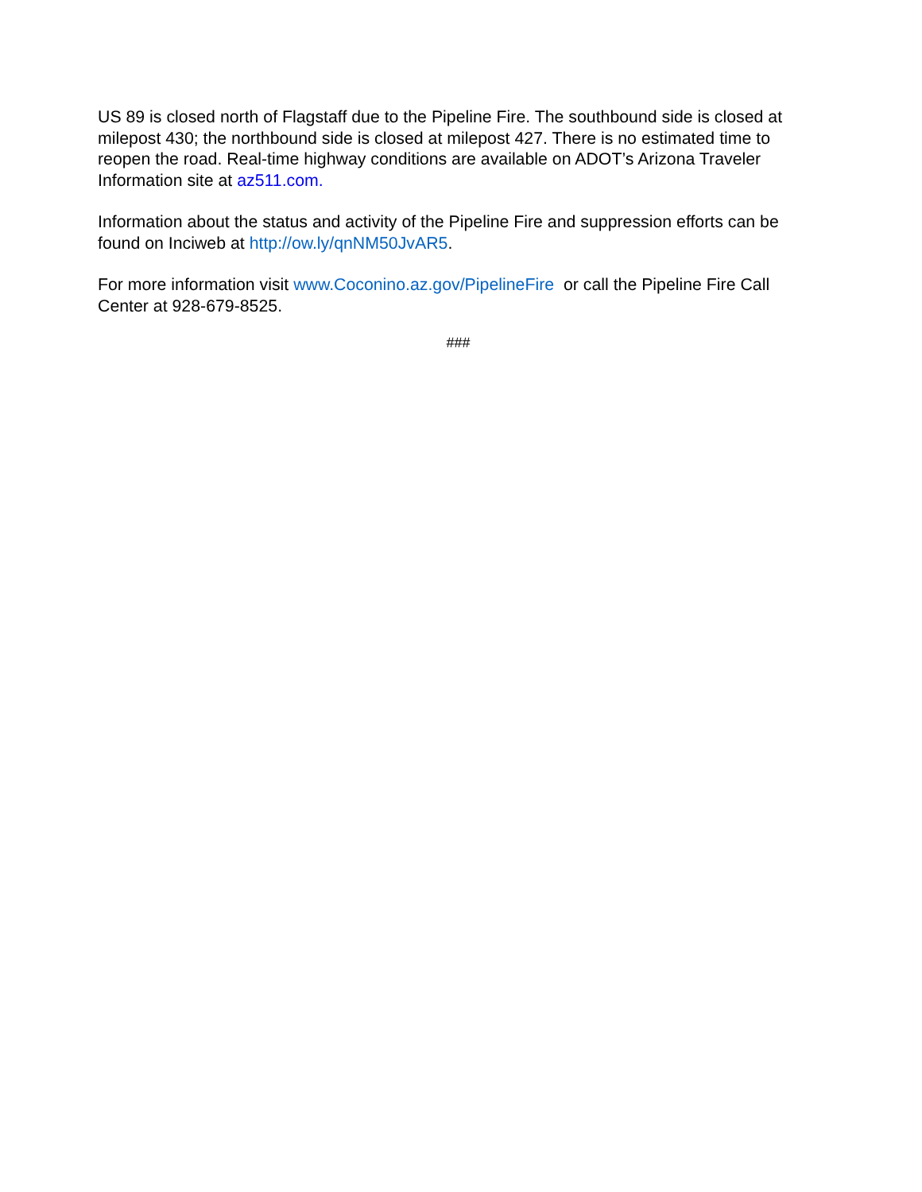US 89 is closed north of Flagstaff due to the Pipeline Fire. The southbound side is closed at milepost 430; the northbound side is closed at milepost 427. There is no estimated time to reopen the road. Real-time highway conditions are available on ADOT’s Arizona Traveler Information site at az511.com.
Information about the status and activity of the Pipeline Fire and suppression efforts can be found on Inciweb at http://ow.ly/qnNM50JvAR5.
For more information visit www.Coconino.az.gov/PipelineFire or call the Pipeline Fire Call Center at 928-679-8525.
###